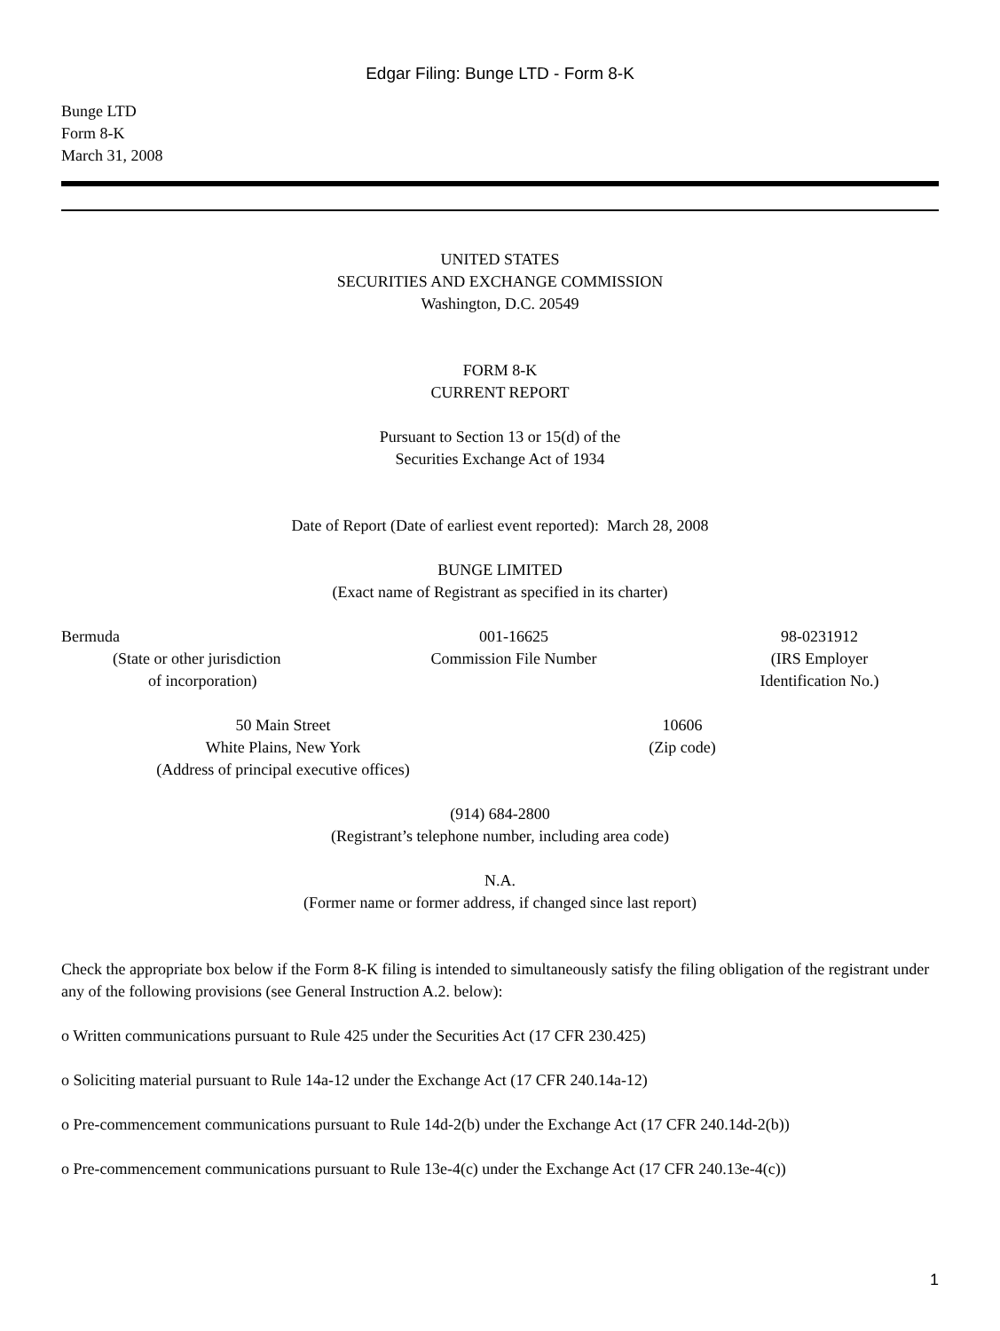Edgar Filing: Bunge LTD - Form 8-K
Bunge LTD
Form 8-K
March 31, 2008
UNITED STATES
SECURITIES AND EXCHANGE COMMISSION
Washington, D.C. 20549
FORM 8-K
CURRENT REPORT
Pursuant to Section 13 or 15(d) of the
Securities Exchange Act of 1934
Date of Report (Date of earliest event reported): March 28, 2008
BUNGE LIMITED
(Exact name of Registrant as specified in its charter)
Bermuda
(State or other jurisdiction
of incorporation)
001-16625
Commission File Number
98-0231912
(IRS Employer
Identification No.)
50 Main Street
White Plains, New York
(Address of principal executive offices)
10606
(Zip code)
(914) 684-2800
(Registrant’s telephone number, including area code)
N.A.
(Former name or former address, if changed since last report)
Check the appropriate box below if the Form 8-K filing is intended to simultaneously satisfy the filing obligation of the registrant under any of the following provisions (see General Instruction A.2. below):
o Written communications pursuant to Rule 425 under the Securities Act (17 CFR 230.425)
o Soliciting material pursuant to Rule 14a-12 under the Exchange Act (17 CFR 240.14a-12)
o Pre-commencement communications pursuant to Rule 14d-2(b) under the Exchange Act (17 CFR 240.14d-2(b))
o Pre-commencement communications pursuant to Rule 13e-4(c) under the Exchange Act (17 CFR 240.13e-4(c))
1